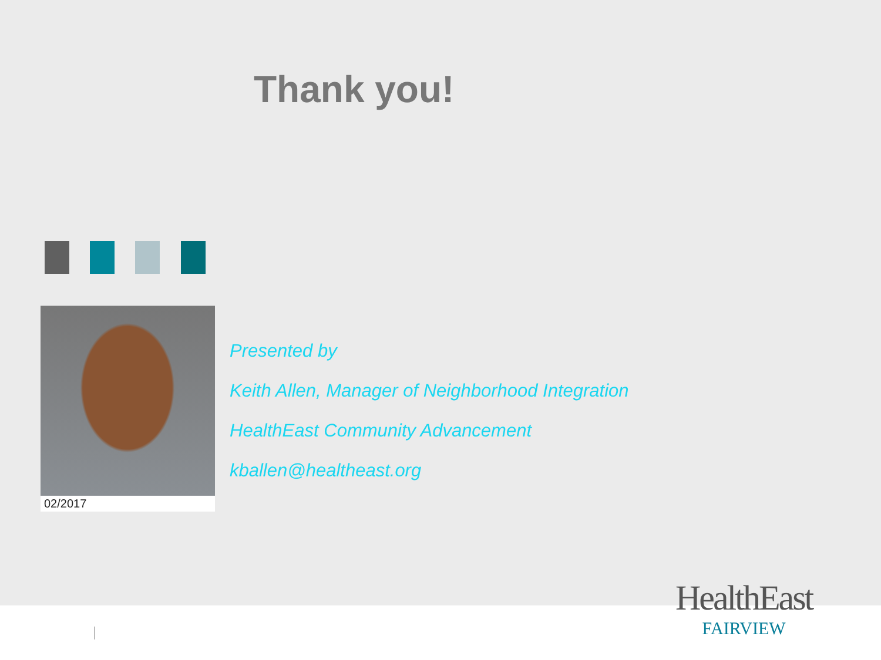Thank you!
02/2017
Presented by
Keith Allen, Manager of Neighborhood Integration
HealthEast Community Advancement
kballen@healtheast.org
HealthEast
FAIRVIEW